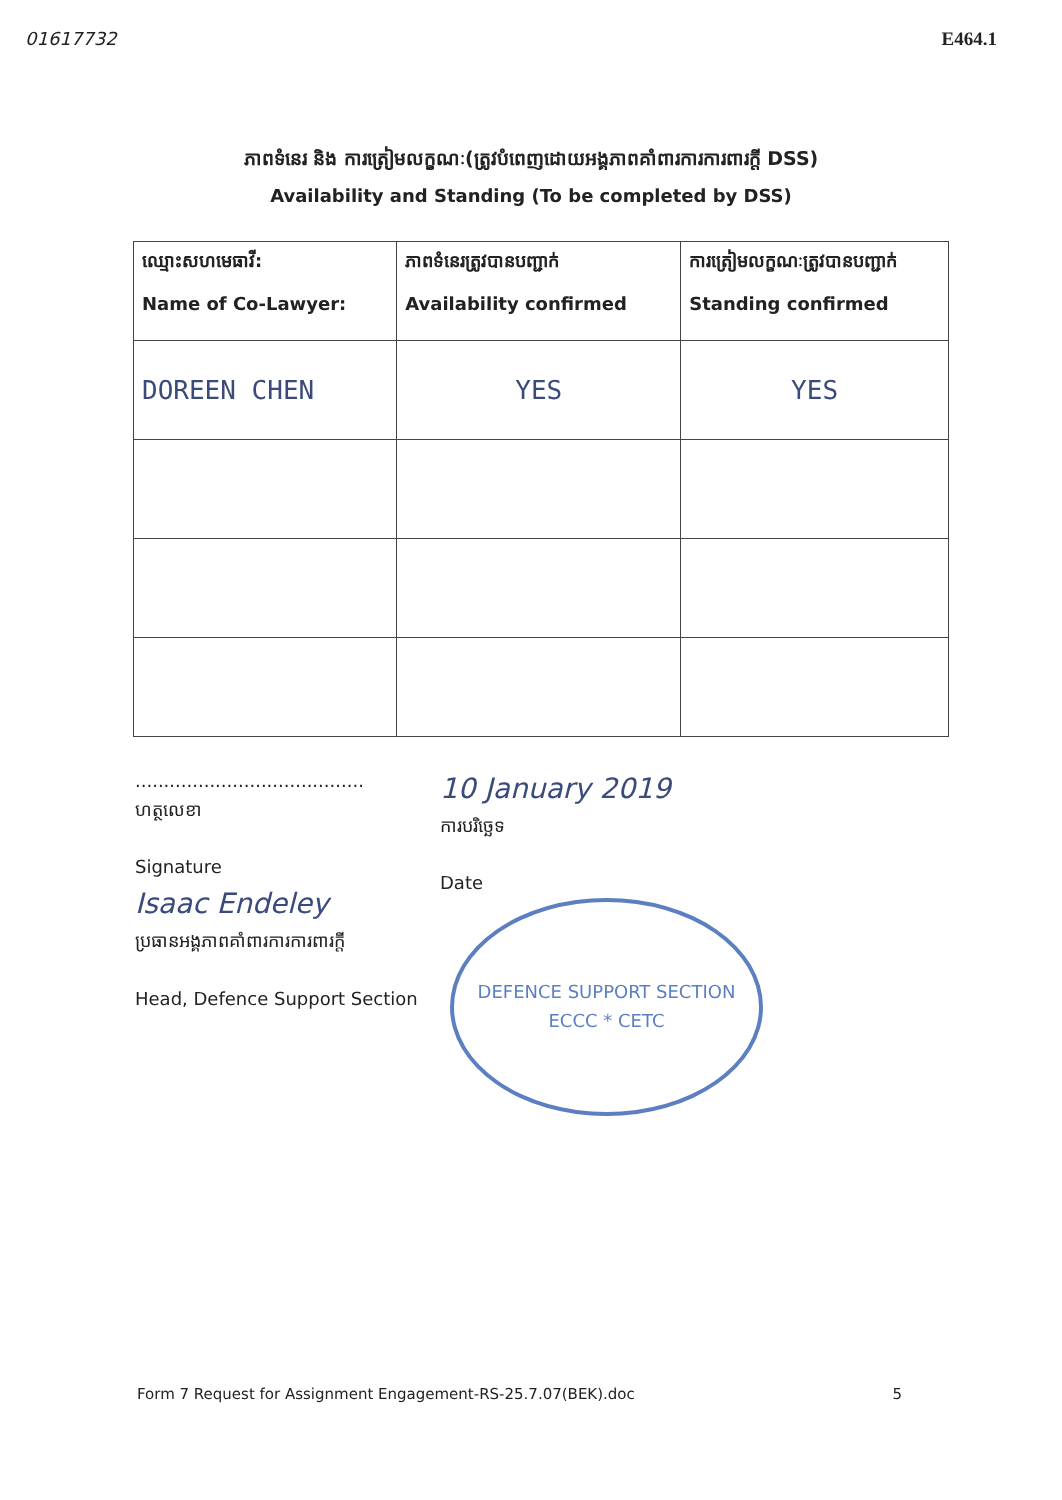01617732 E464.1
ភាពទំនេរ និង ការត្រៀមលក្ខណៈ(ត្រូវបំពេញដោយអង្គភាពគាំពារការការពារក្តី DSS)
Availability and Standing (To be completed by DSS)
| ឈ្មោះសហមេធាវី: Name of Co-Lawyer: | ភាពទំនេរត្រូវបានបញ្ជាក់ Availability confirmed | ការត្រៀមលក្ខណៈត្រូវបានបញ្ជាក់ Standing confirmed |
| --- | --- | --- |
| DOREEN CHEN | YES | YES |
........................................
ហត្ថលេខា
Signature
Isaac Endeley
ប្រធានអង្គភាពគាំពារការការពារក្តី
Head, Defence Support Section
10 January 2019
ការបរិច្ឆេទ
Date
DEFENCE SUPPORT SECTION
ECCC * CETC
Form 7 Request for Assignment Engagement-RS-25.7.07(BEK).doc 5